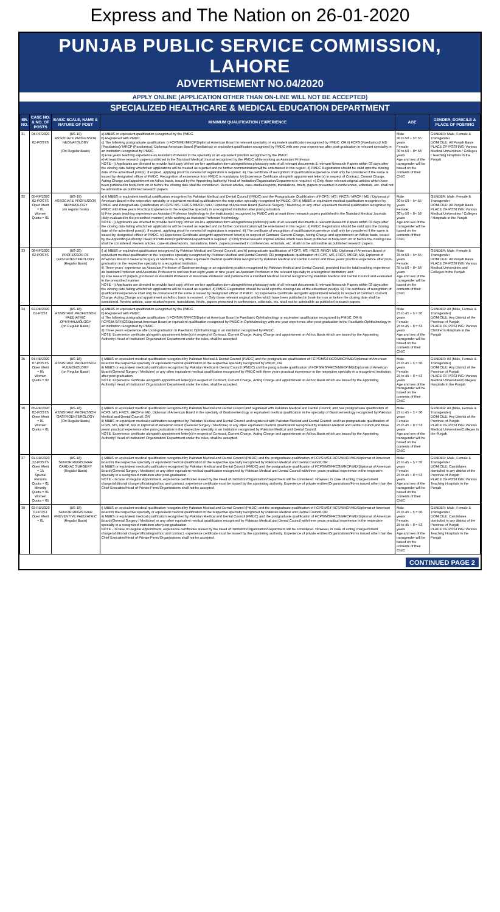Express and The Nation on 26-01-2020
PUNJAB PUBLIC SERVICE COMMISSION, LAHORE
ADVERTISEMENT NO.04/2020
APPLY ONLINE (APPLICATION OTHER THAN ON-LINE WILL NOT BE ACCEPTED)
SPECIALIZED HEALTHCARE & MEDICAL EDUCATION DEPARTMENT
| SR. NO. | CASE NO. & NO. OF POSTS | BASIC SCALE, NAME & NATURE OF POST | MINIMUM QUALIFICATION / EXPERIENCE | AGE | GENDER, DOMICILE & PLACE OF POSTING |
| --- | --- | --- | --- | --- | --- |
| 31 | 04-RF/2020 02-POSTS | (BS-19) ASSOCIATE PROFESSOR NEONATOLOGY (On Regular Basis) | a) MBBS or equivalent qualification recognized by the PMDC. b) Registered with PMDC. c) The following postgraduate qualification: i) FCPS/MD/MRCP/Diplomat American Board in relevant speciality or equivalent qualification recognized by PMDC. OR ii) FCPS (Paediatrics)/ MD (Paediatrics)/ MRCP (Paediatrics)/ Diplomat American Board (Paediatrics) or equivalent qualification recognized by PMDC with one year experience after post-graduation in relevant speciality in an institution recognized by PMDC. d) Five years teaching experience as Assistant Professor in the speciality or an equivalent position recognized by the PMDC. e) At least three research papers published in the Standard Medical Journal recognized by the PMDC while working as Assistant Professor. NOTE:- i) Applicants are directed to provide hard copy of their on-line application form alongwith two photocopy sets of all relevant documents & relevant Research Papers within 03 days after the closing date failing which their applications will be treated as rejected and no further communication will be entertained in this regard. ii) PMDC Registration should be valid upto the closing date of the advertised post(s). If expired, applying proof for renewal of registration is required. iii) The certificate of recognition of qualification/experience shall only be considered if the same is issued by designated officer of PMDC. Recognition of experience from PMDC is mandatory. iv) Experience Certificate alongwith appointment letter(s) in respect of Contract, Current Charge, Acting Charge and appointment on Adhoc basis, issued by the Appointing Authority/ Head of Institution/Organization/Department is required. v) Only those relevant original articles which have been published in book-form on or before the closing date shall be considered. Review articles, case-studies/reports, translations, briefs, papers presented in conferences, editorials, etc. shall not be admissible as published research papers. | Male: 30 to 50 + 5= 55 years Female: 30 to 50 + 8= 58 years Age and sex of the transgender will be based on the contents of their CNIC | GENDER: Male, Female & Transgender DOMICILE: All Punjab Basis PLACE OF POSTING: Various Medical Universities / Colleges / Teaching Hospitals in the Punjab |
| 32 | 05-RF/2020 02-POSTS Open Merit = 01 Women Quota = 01 | (BS-19) ASSOCIATE PROFESSOR NEPHROLOGY (on regular basis) | a) i) MBBS or equivalent medical qualification recognized by Pakistan Medical and Dental Council (PMDC) and the Postgraduate Qualification of FCPS / MS / FRCS / MRCP / MD / Diplomat of American Board in the respective specialty or equivalent medical qualification in the respective specialty recognized by PMDC; OR ii) MBBS or equivalent medical qualification recognized by PMDC and Postgraduate Qualification of FCPS/ MS / FRCS /MRCP / MD / Diplomat of American Board (General Surgery / Medicine) or any other equivalent medical qualification recognized by PMDC with three years Practical Experience in the respective specialty in a recognized institution after post graduation. b) Five years teaching experience as Assistant Professor Nephrology in the institution(s) recognized by PMDC with at least three research papers published in the Standard Medical Journals (duly evaluated in the prescribed manner) while working as Assistant Professor Nephrology. NOTE:- i) Applicants are directed to provide hard copy of their on-line application form alongwith two photocopy sets of all relevant documents & relevant Research Papers within 03 days after the closing date failing which their applications will be treated as rejected and no further communication will be entertained in this regard. ii) PMDC Registration should be valid upto the closing date of the advertised post(s). If expired, applying proof for renewal of registration is required. iii) The certificate of recognition of qualification/experience shall only be considered if the same is issued by designated officer of PMDC. iv) Experience Certificate alongwith appointment letter(s) in respect of Contract, Current Charge, Acting Charge and appointment on Adhoc basis, issued by the Appointing Authority/ Head of Institution/Organization/Department is required. v) Only those relevant original articles which have been published in book-form on or before the closing date shall be considered. Review articles, case-studies/reports, translations, briefs, papers presented in conferences, editorials, etc. shall not be admissible as published research papers. | Male: 30 to 50 + 5= 55 years Female: 30 to 50 + 8= 58 years Age and sex of the transgender will be based on the contents of their CNIC | GENDER: Male, Female & Transgender DOMICILE: All Punjab Basis PLACE OF POSTING: Various Medical Universities / Colleges / Hospitals in the Punjab |
| 33 | 08-RF/2020 02-POSTS | (BS-20) PROFESSOR OF GASTROENTEROLOGY (Regular Basis) | i) a) MBBS or equivalent qualification recognized by Pakistan Medical and Dental Council; and b) postgraduate qualification of FCPS, MS, FRCS, MRCP, MD, Diplomat of American Board or equivalent medical qualification in the respective specialty recognized by Pakistan Medical and Dental Council; OR postgraduate qualification of FCPS, MS, FRCS, MRCP, MD, Diplomat of American Board in General Surgery or Medicine or any other equivalent medical qualification recognized by Pakistan Medical and Dental Council and three years' practical experience after post-graduation in the respective specialty in a recognized institution. ii) Three years' experience as Associate Professor of Gastroenterology or an equivalent position recognized by Pakistan Medical and Dental Council, provided that the total teaching experience as Assistant Professor and Associate Professor is not less than eight years or nine years' as Assistant Professor in the relevant specialty in a recognized institution; and iii) Five research papers, produced as Assistant Professor or Associate Professor and published in a standard Medical Journal recognized by Pakistan Medical and Dental Council and evaluated in the prescribed manner. NOTE:- i) Applicants are directed to provide hard copy of their on-line application form alongwith two photocopy sets of all relevant documents & relevant Research Papers within 03 days after the closing date failing which their applications will be treated as rejected. ii) PMDC Registration should be valid upto the closing date of the advertised post(s). iii) The certificate of recognition of qualification/experience shall only be considered if the same is issued by designated officer of PMDC. iv) Experience Certificate alongwith appointment letter(s) in respect of Contract, Current Charge, Acting Charge and appointment on Adhoc basis is required. v) Only those relevant original articles which have been published in book-form on or before the closing date shall be considered. Review articles, case-studies/reports, translations, briefs, papers presented in conferences, editorials, etc. shall not be admissible as published research papers. | Male: 35 to 50 + 5= 55 years Female: 35 to 50 + 8= 58 years Age and sex of the transgender will be based on the contents of their CNIC | GENDER: Male, Female & Transgender DOMICILE: All Punjab Basis PLACE OF POSTING: Various Medical Universities and Colleges in the Punjab |
| 34 | 02-RE/2020 01-POST | (BS-18) ASSISTANT PROFESSOR PAEDIATRIC OPHTHALMOLOGY (on Regular Basis) | a) MBBS or equivalent qualification recognized by the PMDC. b) Registered with PMDC. c) The following postgraduate qualification: i) FCPS/M.S/FRCS/Diplomat American Board in Paediatric Ophthalmology or equivalent qualification recognized by PMDC. OR ii) FCPS/M.S/FRCS/Diplomat American Board or equivalent qualification recognized by PMDC in Ophthalmology with one year experience after post-graduation in the Paediatric Ophthalmology in an institution recognized by PMDC. d) Three years experience after post-graduation in Paediatric Ophthalmology in an institution recognized by PMDC. NOTE: Experience certificate alongwith appointment letter(s) in respect of Contract, Current Charge, Acting Charge and appointment on Adhoc Basis which are issued by the Appointing Authority/ Head of Institution/ Organization/ Department under the rules, shall be accepted | Male: 25 to 45 + 5 = 50 years Female: 25 to 45 + 8 = 53 years Age and sex of the transgender will be based on the contents of their CNIC | GENDER: All (Male, Female & Transgender) DOMICILE: Any District of the Province of Punjab PLACE OF POSTING: Various Children's Hospitals in the Punjab |
| 35 | 04-RE/2020 07-POSTS Open Merit = 05 Women Quota = 02 | (BS-18) ASSISTANT PROFESSOR PULMONOLOGY (on Regular Basis) | i) MBBS or equivalent medical qualification recognized by Pakistan Medical & Dental Council (PMDC) and the postgraduate qualification of FCPS/MS/FRCS/MRCP/MD/Diplomat of American Board in the respective specialty or equivalent medical qualification in the respective specialty recognized by PMDC; OR ii) MBBS or equivalent medical qualification recognized by Pakistan Medical & Dental Council (PMDC) and the postgraduate qualification of FCPS/MS/FRCS/MRCP/MD/Diplomat of American Board (General Surgery / Medicine) or any other equivalent medical qualification recognized by PMDC with three years practical experience in the respective specialty in a recognized institution after post graduation. NOTE: Experience certificate alongwith appointment letter(s) in respect of Contract, Current Charge, Acting Charge and appointment on Adhoc Basis which are issued by the Appointing Authority/ Head of Institution/ Organization/ Department under the rules, shall be accepted. | Male: 25 to 45 + 5 = 50 years Female: 25 to 45 + 8 = 53 years Age and sex of the transgender will be based on the contents of their CNIC | GENDER: All (Male, Female & Transgender) DOMICILE: Any District of the Province of Punjab PLACE OF POSTING: Various Medical Universities/Colleges/ Hospitals in the Punjab |
| 36 | 05-RE/2020 02-POSTS Open Merit = 01 Women Quota = 01 | (BS-18) ASSISTANT PROFESSOR GASTROENTEROLOGY (On Regular Basis) | i) MBBS or equivalent medical qualification recognized by Pakistan Medical and Dental Council and registered with Pakistan Medical and Dental Council; and has postgraduate qualification of FCPS, MS, FRCS, MRCP or MD, Diplomat of American Board in the specialty of Gastroenterology or equivalent medical qualification in the specialty of Gastroenterology recognized by Pakistan Medical and Dental Council; OR ii) MBBS or equivalent medical qualification recognized by Pakistan Medical and Dental Council and registered with Pakistan Medical and Dental Council; and has postgraduate qualification of FCPS, MS, MRCP, MD or Diplomat of American Board (General Surgery / Medicine) or any other equivalent medical qualification recognized by Pakistan Medical and Dental Council and three years' practical experience after post-graduation in the respective specialty in an institution recognized by Pakistan Medical and Dental Council. NOTE: Experience certificate alongwith appointment letter(s) in respect of Contract, Current Charge, Acting Charge and appointment on Adhoc Basis which are issued by the Appointing Authority/ Head of Institution/ Organization/ Department under the rules, shall be accepted. | Male: 25 to 45 + 5 = 50 years Female: 25 to 45 + 8 = 53 years Age and sex of the transgender will be based on the contents of their CNIC | GENDER: All (Male, Female & Transgender) DOMICILE: Any District of the Province of Punjab PLACE OF POSTING: Various Medical Universities/Colleges in the Punjab |
| 37 | 01-RD/2020 22-POSTS Open Merit = 15 Special Persons Quota = 01 Minority Quota = 01 Women Quota = 05 | (BS-18) SENIOR REGISTRAR CARDIAC SURGERY (Regular Basis) | i) MBBS or equivalent medical qualification recognized by Pakistan Medical and Dental Council (PMDC) and the postgraduate qualification of FCPS/MS/FRCS/MRCP/MD/Diplomat of American Board in the respective specialty or equivalent medical qualification in the respective specialty recognized by Pakistan Medical and Dental Council; OR ii) MBBS or equivalent medical qualification recognized by Pakistan Medical and Dental Council (PMDC) and the postgraduate qualification of FCPS/MS/FRCS/MRCP/MD/Diplomat of American Board (General Surgery / Medicine) or any other equivalent medical qualification recognized by Pakistan Medical and Dental Council with three years practical experience in the respective specialty in a recognized institution after post-graduation. NOTE:- In case of Regular Appointment, experience certificates issued by the Head of Institution/Organization/Department will be considered. However, in case of acting charge/current charge/additional charge/officiating/adhoc and contract, experience certificate must be issued by the appointing authority. Experience of private entities/Organizations/Firms issued other than the Chief Executive/Head of Private Firms/Organizations shall not be accepted. | Male: 25 to 45 + 5 = 50 years Female: 25 to 45 + 8 = 53 years Age and sex of the transgender will be based on the contents of their CNIC | GENDER: Male, Female & Transgender DOMICILE: Candidates domiciled in any district of the Province of Punjab PLACE OF POSTING: Various Teaching Hospitals in the Punjab |
| 38 | 02-RD/2020 01-POST Open Merit = 01 | (BS-18) SENIOR REGISTRAR PREVENTIVE PAEDIATRIC (Regular Basis) | i) MBBS or equivalent medical qualification recognized by Pakistan Medical and Dental Council (PMDC) and the postgraduate qualification of FCPS/MS/FRCS/MRCP/MD/Diplomat of American Board in the respective specialty or equivalent medical qualification in the respective specialty recognized by Pakistan Medical and Dental Council; OR ii) MBBS or equivalent medical qualification recognized by Pakistan Medical and Dental Council (PMDC) and the postgraduate qualification of FCPS/MS/FRCS/MRCP/MD/Diplomat of American Board (General Surgery / Medicine) or any other equivalent medical qualification recognized by Pakistan Medical and Dental Council with three years practical experience in the respective specialty in a recognized institution after post-graduation. NOTE:- In case of Regular Appointment, experience certificates issued by the Head of Institution/Organization/Department will be considered. However, in case of acting charge/current charge/additional charge/officiating/adhoc and contract, experience certificate must be issued by the appointing authority. Experience of private entities/Organizations/Firms issued other than the Chief Executive/Head of Private Firms/Organizations shall not be accepted. | Male: 25 to 45 + 5 = 50 years Female: 25 to 45 + 8 = 53 years Age and sex of the transgender will be based on the contents of their CNIC | GENDER: Male, Female & Transgender DOMICILE: Candidates domiciled in any district of the Province of Punjab PLACE OF POSTING: Various Teaching Hospitals in the Punjab |
CONTINUED PAGE 2